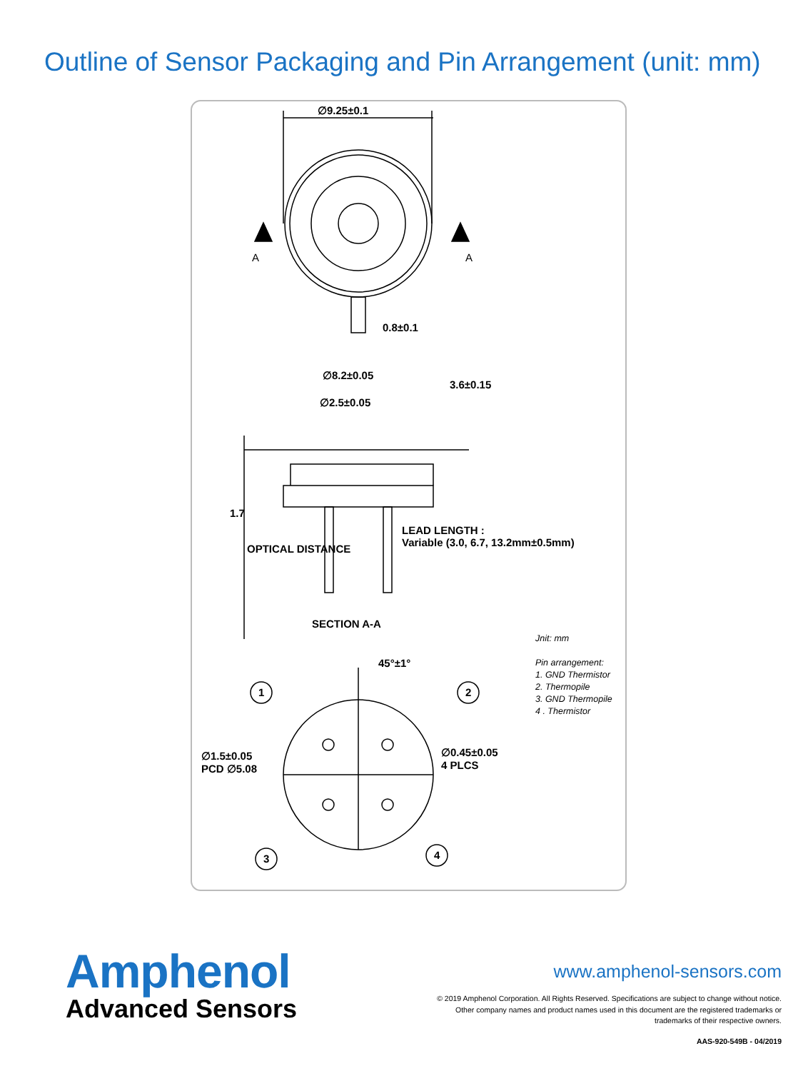Outline of Sensor Packaging and Pin Arrangement (unit: mm)
∅9.25±0.1
A A
0.8±0.1
∅8.2±0.05
∅2.5±0.05
3.6±0.15
1.7
LEAD LENGTH :
Variable (3.0, 6.7, 13.2mm±0.5mm)
OPTICAL DISTANCE
SECTION A-A
45°±1°
1 2
3 4
∅1.5±0.05
PCD ∅5.08
∅0.45±0.05
4 PLCS
Jnit: mm
Pin arrangement:
1. GND Thermistor
2. Thermopile
3. GND Thermopile
4 . Thermistor
Amphenol
Advanced Sensors
www.amphenol-sensors.com
© 2019 Amphenol Corporation. All Rights Reserved. Specifications are subject to change without notice.
Other company names and product names used in this document are the registered trademarks or
trademarks of their respective owners.
AAS-920-549B - 04/2019